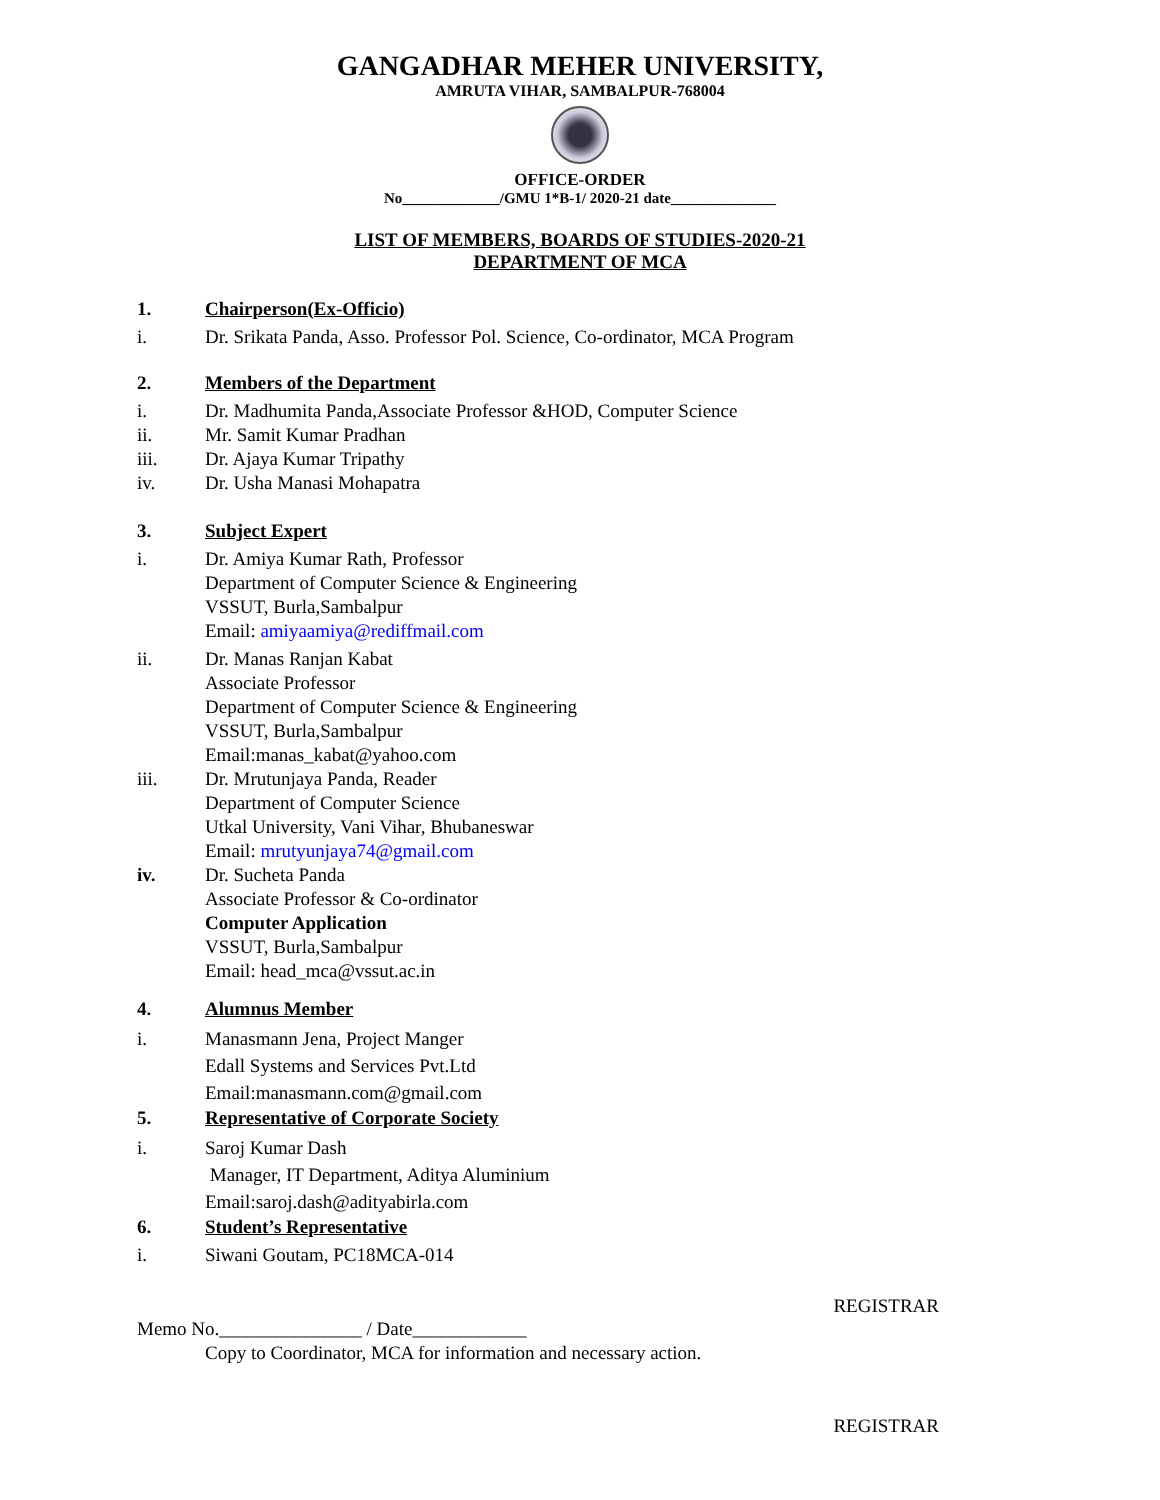GANGADHAR MEHER UNIVERSITY,
AMRUTA VIHAR, SAMBALPUR-768004
OFFICE-ORDER
No_____________/GMU 1*B-1/ 2020-21 date______________
LIST OF MEMBERS, BOARDS OF STUDIES-2020-21
DEPARTMENT OF MCA
1. Chairperson(Ex-Officio)
i. Dr. Srikata Panda, Asso. Professor Pol. Science, Co-ordinator, MCA Program
2. Members of the Department
i. Dr. Madhumita Panda,Associate Professor &HOD, Computer Science
ii. Mr. Samit Kumar Pradhan
iii. Dr. Ajaya Kumar Tripathy
iv. Dr. Usha Manasi Mohapatra
3. Subject Expert
i. Dr. Amiya Kumar Rath, Professor
Department of Computer Science & Engineering
VSSUT, Burla,Sambalpur
Email: amiyaamiya@rediffmail.com
ii. Dr. Manas Ranjan Kabat
Associate Professor
Department of Computer Science & Engineering
VSSUT, Burla,Sambalpur
Email:manas_kabat@yahoo.com
iii. Dr. Mrutunjaya Panda, Reader
Department of Computer Science
Utkal University, Vani Vihar, Bhubaneswar
Email: mrutyunjaya74@gmail.com
iv. Dr. Sucheta Panda
Associate Professor & Co-ordinator
Computer Application
VSSUT, Burla,Sambalpur
Email: head_mca@vssut.ac.in
4. Alumnus Member
i. Manasmann Jena, Project Manger
Edall Systems and Services Pvt.Ltd
Email:manasmann.com@gmail.com
5. Representative of Corporate Society
i. Saroj Kumar Dash
Manager, IT Department, Aditya Aluminium
Email:saroj.dash@adityabirla.com
6. Student’s Representative
i. Siwani Goutam, PC18MCA-014
REGISTRAR
Memo No._______________ / Date____________
Copy to Coordinator, MCA for information and necessary action.
REGISTRAR